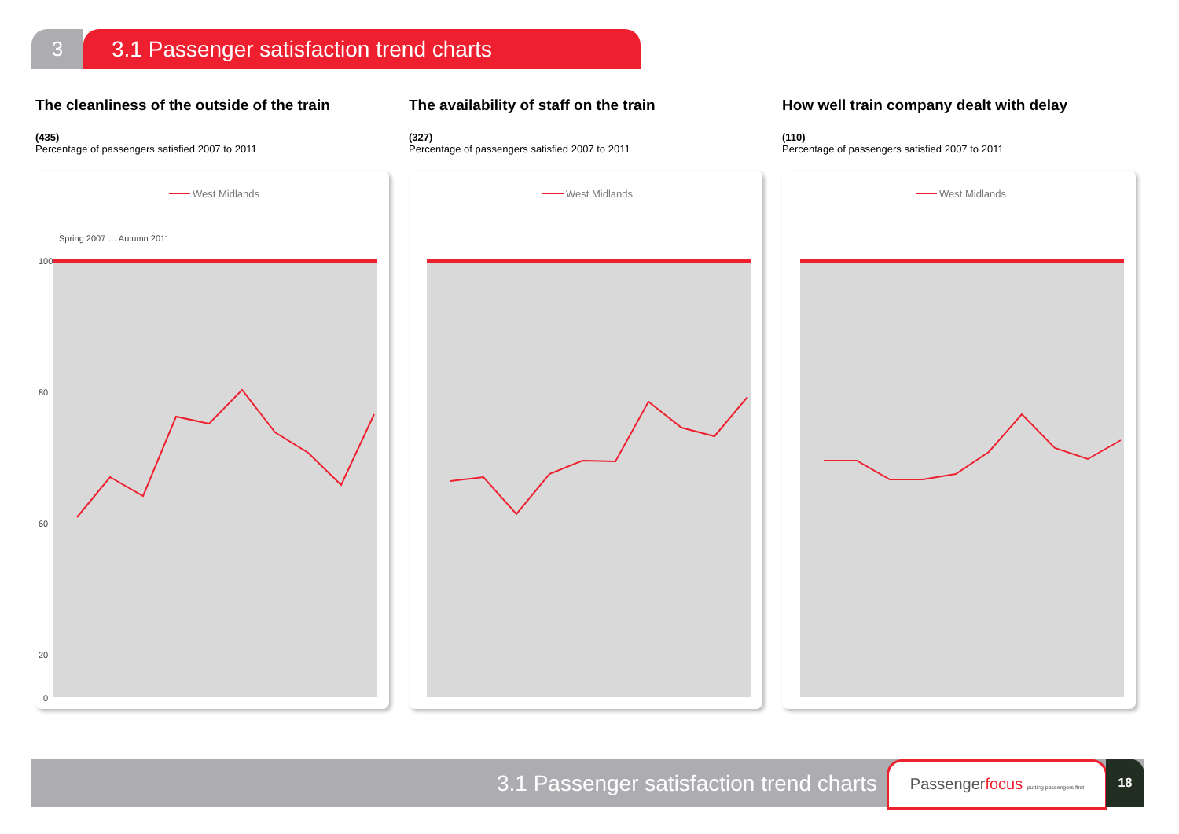3 3.1 Passenger satisfaction trend charts
The cleanliness of the outside of the train
(435)
Percentage of passengers satisfied 2007 to 2011
West Midlands
100
80
60
20
0
Spring 2007 … Autumn 2011
The availability of staff on the train
(327)
Percentage of passengers satisfied 2007 to 2011
West Midlands
How well train company dealt with delay
(110)
Percentage of passengers satisfied 2007 to 2011
West Midlands
3.1 Passenger satisfaction trend charts
Passengerfocus putting passengers first
18